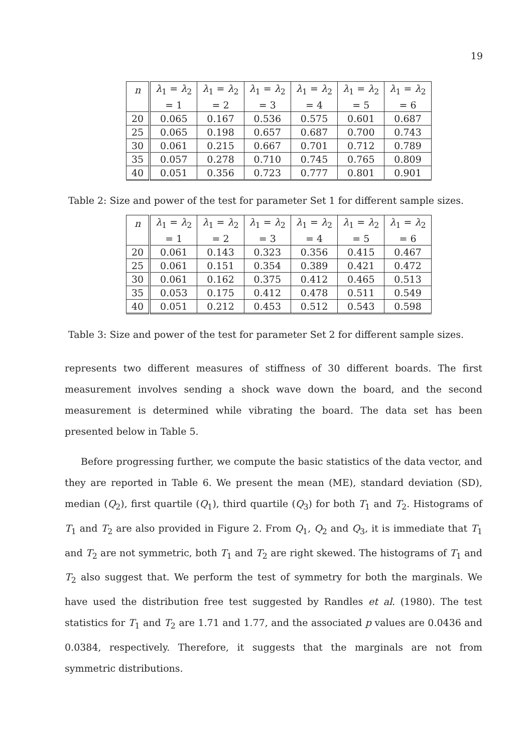19
| n | λ<sub>1</sub> = λ<sub>2</sub> | λ<sub>1</sub> = λ<sub>2</sub> | λ<sub>1</sub> = λ<sub>2</sub> | λ<sub>1</sub> = λ<sub>2</sub> | λ<sub>1</sub> = λ<sub>2</sub> | λ<sub>1</sub> = λ<sub>2</sub> |
| --- | --- | --- | --- | --- | --- | --- |
| | = 1 | = 2 | = 3 | = 4 | = 5 | = 6 |
| 20 | 0.065 | 0.167 | 0.536 | 0.575 | 0.601 | 0.687 |
| 25 | 0.065 | 0.198 | 0.657 | 0.687 | 0.700 | 0.743 |
| 30 | 0.061 | 0.215 | 0.667 | 0.701 | 0.712 | 0.789 |
| 35 | 0.057 | 0.278 | 0.710 | 0.745 | 0.765 | 0.809 |
| 40 | 0.051 | 0.356 | 0.723 | 0.777 | 0.801 | 0.901 |
Table 2: Size and power of the test for parameter Set 1 for different sample sizes.
| n | λ<sub>1</sub> = λ<sub>2</sub> | λ<sub>1</sub> = λ<sub>2</sub> | λ<sub>1</sub> = λ<sub>2</sub> | λ<sub>1</sub> = λ<sub>2</sub> | λ<sub>1</sub> = λ<sub>2</sub> | λ<sub>1</sub> = λ<sub>2</sub> |
| --- | --- | --- | --- | --- | --- | --- |
| | = 1 | = 2 | = 3 | = 4 | = 5 | = 6 |
| 20 | 0.061 | 0.143 | 0.323 | 0.356 | 0.415 | 0.467 |
| 25 | 0.061 | 0.151 | 0.354 | 0.389 | 0.421 | 0.472 |
| 30 | 0.061 | 0.162 | 0.375 | 0.412 | 0.465 | 0.513 |
| 35 | 0.053 | 0.175 | 0.412 | 0.478 | 0.511 | 0.549 |
| 40 | 0.051 | 0.212 | 0.453 | 0.512 | 0.543 | 0.598 |
Table 3: Size and power of the test for parameter Set 2 for different sample sizes.
represents two different measures of stiffness of 30 different boards. The first measurement involves sending a shock wave down the board, and the second measurement is determined while vibrating the board. The data set has been presented below in Table 5.
Before progressing further, we compute the basic statistics of the data vector, and they are reported in Table 6. We present the mean (ME), standard deviation (SD), median (Q<sub>2</sub>), first quartile (Q<sub>1</sub>), third quartile (Q<sub>3</sub>) for both T<sub>1</sub> and T<sub>2</sub>. Histograms of T<sub>1</sub> and T<sub>2</sub> are also provided in Figure 2. From Q<sub>1</sub>, Q<sub>2</sub> and Q<sub>3</sub>, it is immediate that T<sub>1</sub> and T<sub>2</sub> are not symmetric, both T<sub>1</sub> and T<sub>2</sub> are right skewed. The histograms of T<sub>1</sub> and T<sub>2</sub> also suggest that. We perform the test of symmetry for both the marginals. We have used the distribution free test suggested by Randles et al. (1980). The test statistics for T<sub>1</sub> and T<sub>2</sub> are 1.71 and 1.77, and the associated p values are 0.0436 and 0.0384, respectively. Therefore, it suggests that the marginals are not from symmetric distributions.